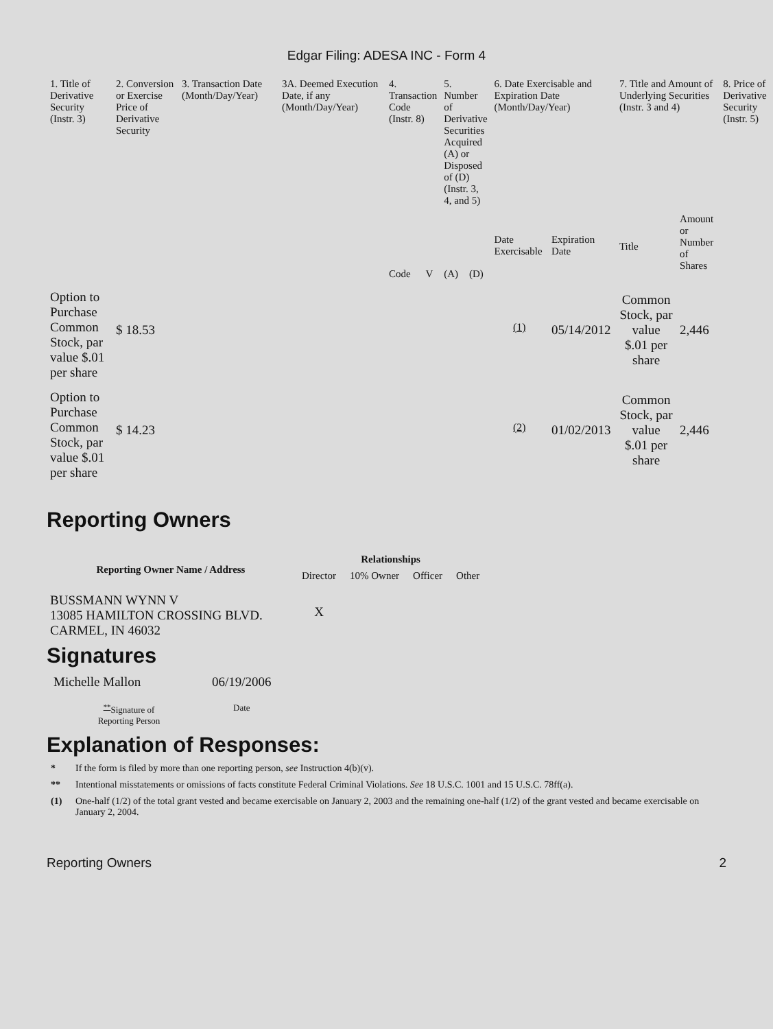Edgar Filing: ADESA INC - Form 4
| 1. Title of Derivative Security (Instr. 3) | 2. Conversion or Exercise Price of Derivative Security | 3. Transaction Date (Month/Day/Year) | 3A. Deemed Execution Date, if any (Month/Day/Year) | 4. Transaction Code (Instr. 8) | | 5. Number of Derivative Securities Acquired (A) or Disposed of (D) (Instr. 3, 4, and 5) | | 6. Date Exercisable and Expiration Date (Month/Day/Year) | | 7. Title and Amount of Underlying Securities (Instr. 3 and 4) | | 8. Price of Derivative Security (Instr. 5) |
| --- | --- | --- | --- | --- | --- | --- | --- | --- | --- | --- | --- | --- |
| | | | | Code | V | (A) | (D) | Date Exercisable | Expiration Date | Title | Amount or Number of Shares | |
| Option to Purchase Common Stock, par value $.01 per share | $ 18.53 | | | | | | | <sup>(1)</sup> | 05/14/2012 | Common Stock, par value $.01 per share | 2,446 | |
| Option to Purchase Common Stock, par value $.01 per share | $ 14.23 | | | | | | | <sup>(2)</sup> | 01/02/2013 | Common Stock, par value $.01 per share | 2,446 | |
Reporting Owners
| Reporting Owner Name / Address | Relationships | | | |
| --- | --- | --- | --- | --- |
| | Director | 10% Owner | Officer | Other |
| BUSSMANN WYNN V 13085 HAMILTON CROSSING BLVD. CARMEL, IN 46032 | X | | | |
Signatures
| Michelle Mallon | 06/19/2006 |
| <sup>**</sup> Signature of Reporting Person | Date |
Explanation of Responses:
* If the form is filed by more than one reporting person, see Instruction 4(b)(v).
** Intentional misstatements or omissions of facts constitute Federal Criminal Violations. See 18 U.S.C. 1001 and 15 U.S.C. 78ff(a).
(1) One-half (1/2) of the total grant vested and became exercisable on January 2, 2003 and the remaining one-half (1/2) of the grant vested and became exercisable on January 2, 2004.
Reporting Owners 2